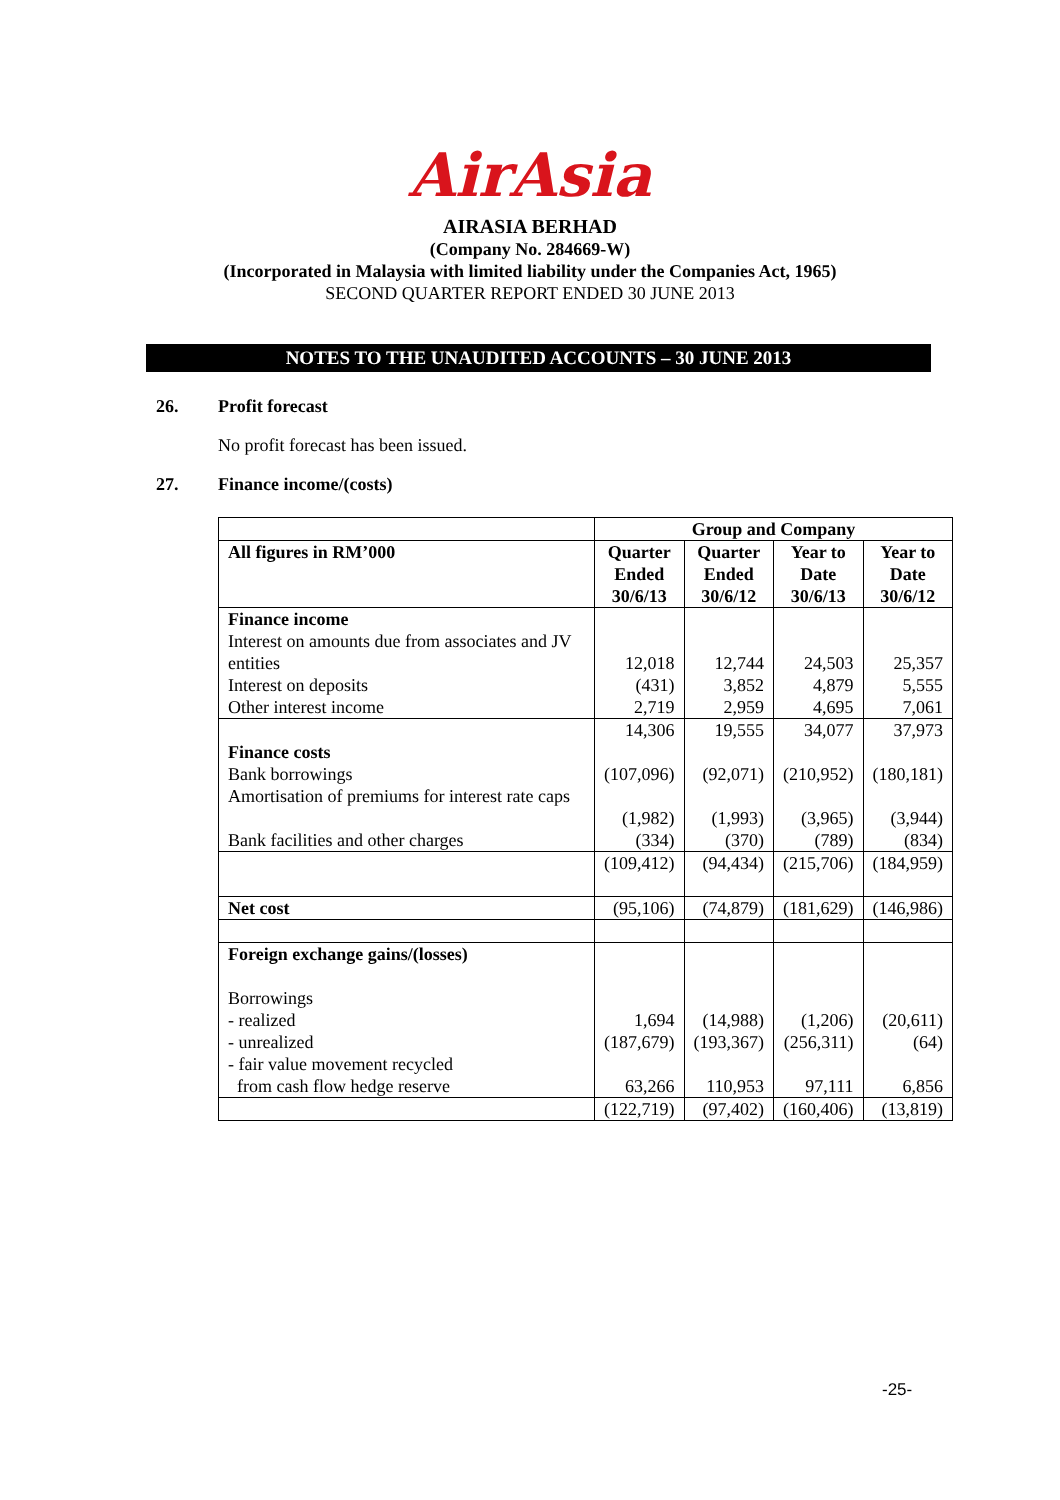AirAsia
AIRASIA BERHAD
(Company No. 284669-W)
(Incorporated in Malaysia with limited liability under the Companies Act, 1965)
SECOND QUARTER REPORT ENDED 30 JUNE 2013
NOTES TO THE UNAUDITED ACCOUNTS – 30 JUNE 2013
26. Profit forecast
No profit forecast has been issued.
27. Finance income/(costs)
| | Group and Company | | | |
| --- | --- | --- | --- | --- |
| All figures in RM’000 | Quarter Ended 30/6/13 | Quarter Ended 30/6/12 | Year to Date 30/6/13 | Year to Date 30/6/12 |
| Finance income | | | | |
| Interest on amounts due from associates and JV entities | 12,018 | 12,744 | 24,503 | 25,357 |
| Interest on deposits | (431) | 3,852 | 4,879 | 5,555 |
| Other interest income | 2,719 | 2,959 | 4,695 | 7,061 |
| | 14,306 | 19,555 | 34,077 | 37,973 |
| Finance costs | | | | |
| Bank borrowings | (107,096) | (92,071) | (210,952) | (180,181) |
| Amortisation of premiums for interest rate caps | (1,982) | (1,993) | (3,965) | (3,944) |
| Bank facilities and other charges | (334) | (370) | (789) | (834) |
| | (109,412) | (94,434) | (215,706) | (184,959) |
| Net cost | (95,106) | (74,879) | (181,629) | (146,986) |
| Foreign exchange gains/(losses) Borrowings | | | | |
| - realized | 1,694 | (14,988) | (1,206) | (20,611) |
| - unrealized | (187,679) | (193,367) | (256,311) | (64) |
| - fair value movement recycled from cash flow hedge reserve | 63,266 | 110,953 | 97,111 | 6,856 |
| | (122,719) | (97,402) | (160,406) | (13,819) |
-25-